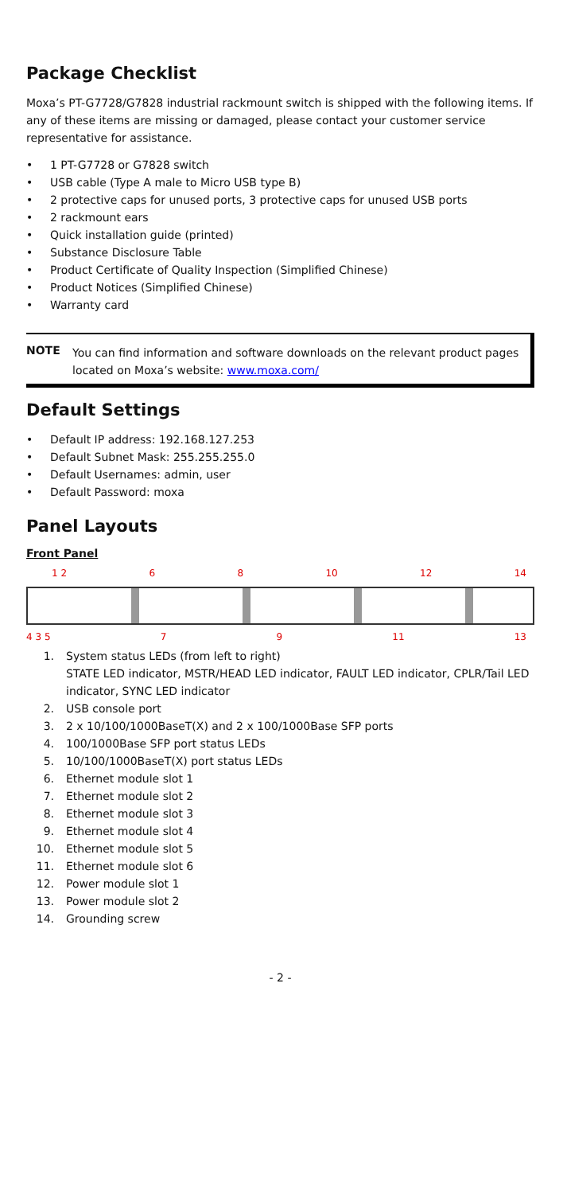Package Checklist
Moxa’s PT-G7728/G7828 industrial rackmount switch is shipped with the following items. If any of these items are missing or damaged, please contact your customer service representative for assistance.
• 1 PT-G7728 or G7828 switch
• USB cable (Type A male to Micro USB type B)
• 2 protective caps for unused ports, 3 protective caps for unused USB ports
• 2 rackmount ears
• Quick installation guide (printed)
• Substance Disclosure Table
• Product Certificate of Quality Inspection (Simplified Chinese)
• Product Notices (Simplified Chinese)
• Warranty card
NOTE
You can find information and software downloads on the relevant product pages located on Moxa’s website: www.moxa.com/
Default Settings
• Default IP address: 192.168.127.253
• Default Subnet Mask: 255.255.255.0
• Default Usernames: admin, user
• Default Password: moxa
Panel Layouts
Front Panel
1 2 6 8 10 12 14
4 3 5 7 9 11 13
1. System status LEDs (from left to right)
STATE LED indicator, MSTR/HEAD LED indicator, FAULT LED indicator, CPLR/Tail LED indicator, SYNC LED indicator
2. USB console port
3. 2 x 10/100/1000BaseT(X) and 2 x 100/1000Base SFP ports
4. 100/1000Base SFP port status LEDs
5. 10/100/1000BaseT(X) port status LEDs
6. Ethernet module slot 1
7. Ethernet module slot 2
8. Ethernet module slot 3
9. Ethernet module slot 4
10. Ethernet module slot 5
11. Ethernet module slot 6
12. Power module slot 1
13. Power module slot 2
14. Grounding screw
- 2 -